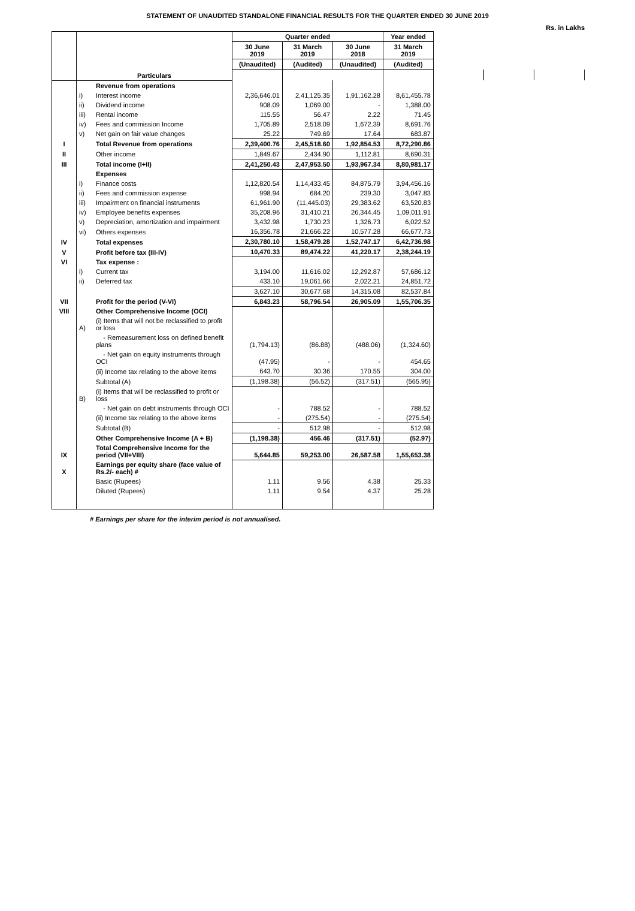STATEMENT OF UNAUDITED STANDALONE FINANCIAL RESULTS FOR THE QUARTER ENDED 30 JUNE 2019
Rs. in Lakhs
| | Particulars | | Quarter ended | | | Year ended | | | |
| --- | --- | --- | --- | --- | --- | --- | --- | --- | --- |
| | | | 30 June 2019 | 31 March 2019 | 30 June 2018 | 31 March 2019 | | | |
| | | | (Unaudited) | (Audited) | (Unaudited) | (Audited) | | | |
| | | Revenue from operations | | | | | | | |
| | i) | Interest income | 2,36,646.01 | 2,41,125.35 | 1,91,162.28 | 8,61,455.78 | | | |
| | ii) | Dividend income | 908.09 | 1,069.00 | - | 1,388.00 | | | |
| | iii) | Rental income | 115.55 | 56.47 | 2.22 | 71.45 | | | |
| | iv) | Fees and commission Income | 1,705.89 | 2,518.09 | 1,672.39 | 8,691.76 | | | |
| | v) | Net gain on fair value changes | 25.22 | 749.69 | 17.64 | 683.87 | | | |
| I | | Total Revenue from operations | 2,39,400.76 | 2,45,518.60 | 1,92,854.53 | 8,72,290.86 | | | |
| II | | Other income | 1,849.67 | 2,434.90 | 1,112.81 | 8,690.31 | | | |
| III | | Total income (I+II) | 2,41,250.43 | 2,47,953.50 | 1,93,967.34 | 8,80,981.17 | | | |
| | | Expenses | | | | | | | |
| | i) | Finance costs | 1,12,820.54 | 1,14,433.45 | 84,875.79 | 3,94,456.16 | | | |
| | ii) | Fees and commission expense | 998.94 | 684.20 | 239.30 | 3,047.83 | | | |
| | iii) | Impairment on financial instruments | 61,961.90 | (11,445.03) | 29,383.62 | 63,520.83 | | | |
| | iv) | Employee benefits expenses | 35,208.96 | 31,410.21 | 26,344.45 | 1,09,011.91 | | | |
| | v) | Depreciation, amortization and impairment | 3,432.98 | 1,730.23 | 1,326.73 | 6,022.52 | | | |
| | vi) | Others expenses | 16,356.78 | 21,666.22 | 10,577.28 | 66,677.73 | | | |
| IV | | Total expenses | 2,30,780.10 | 1,58,479.28 | 1,52,747.17 | 6,42,736.98 | | | |
| V | | Profit before tax (III-IV) | 10,470.33 | 89,474.22 | 41,220.17 | 2,38,244.19 | | | |
| VI | | Tax expense : | | | | | | | |
| | i) | Current tax | 3,194.00 | 11,616.02 | 12,292.87 | 57,686.12 | | | |
| | ii) | Deferred tax | 433.10 | 19,061.66 | 2,022.21 | 24,851.72 | | | |
| | | | 3,627.10 | 30,677.68 | 14,315.08 | 82,537.84 | | | |
| VII | | Profit for the period (V-VI) | 6,843.23 | 58,796.54 | 26,905.09 | 1,55,706.35 | | | |
| VIII | | Other Comprehensive Income (OCI) | | | | | | | |
| | A) | (i) Items that will not be reclassified to profit or loss | | | | | | | |
| | | - Remeasurement loss on defined benefit plans | (1,794.13) | (86.88) | (488.06) | (1,324.60) | | | |
| | | - Net gain on equity instruments through OCI | (47.95) | - | - | 454.65 | | | |
| | | (ii) Income tax relating to the above items | 643.70 | 30.36 | 170.55 | 304.00 | | | |
| | | Subtotal (A) | (1,198.38) | (56.52) | (317.51) | (565.95) | | | |
| | B) | (i) Items that will be reclassified to profit or loss | | | | | | | |
| | | - Net gain on debt instruments through OCI | - | 788.52 | - | 788.52 | | | |
| | | (ii) Income tax relating to the above items | - | (275.54) | - | (275.54) | | | |
| | | Subtotal (B) | - | 512.98 | - | 512.98 | | | |
| | | Other Comprehensive Income (A + B) | (1,198.38) | 456.46 | (317.51) | (52.97) | | | |
| IX | | Total Comprehensive Income for the period (VII+VIII) | 5,644.85 | 59,253.00 | 26,587.58 | 1,55,653.38 | | | |
| X | | Earnings per equity share (face value of Rs.2/- each) # | | | | | | | |
| | | Basic (Rupees) | 1.11 | 9.56 | 4.38 | 25.33 | | | |
| | | Diluted (Rupees) | 1.11 | 9.54 | 4.37 | 25.28 | | | |
# Earnings per share for the interim period is not annualised.